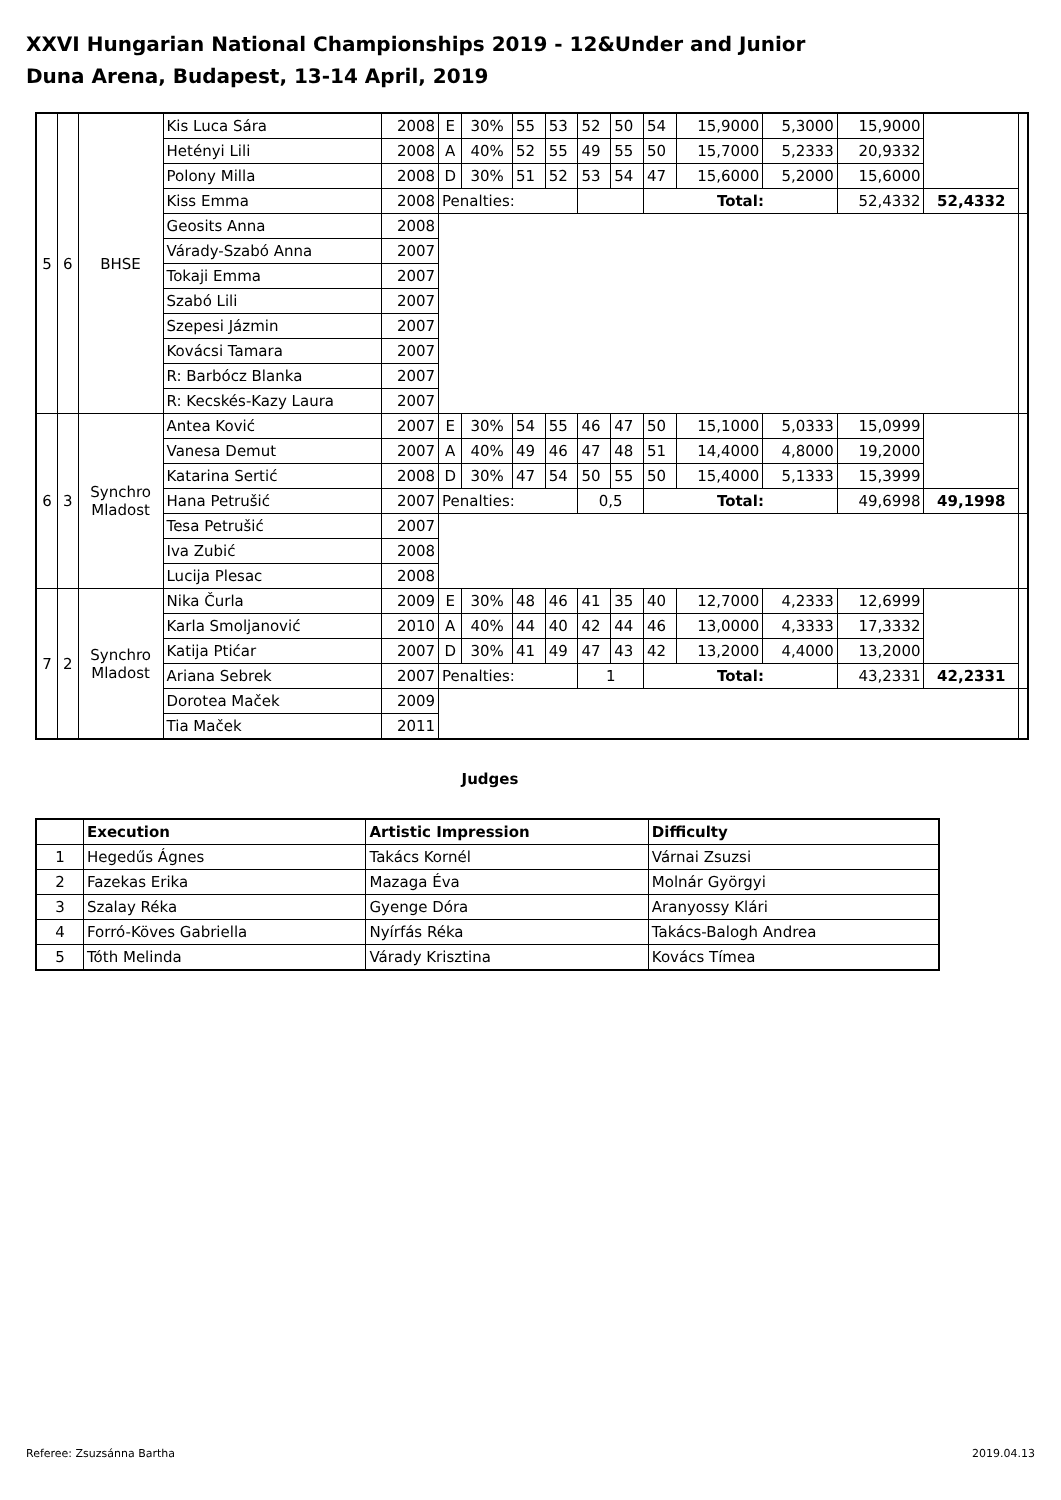XXVI Hungarian National Championships 2019 - 12&Under and Junior
Duna Arena, Budapest, 13-14 April, 2019
| 5 | 6 | BHSE | Kis Luca Sára | 2008 | E | 30% | 55 | 53 | 52 | 50 | 54 | 15,9000 | 5,3000 | 15,9000 | | |
| | | | Hetényi Lili | 2008 | A | 40% | 52 | 55 | 49 | 55 | 50 | 15,7000 | 5,2333 | 20,9332 | | |
| | | | Polony Milla | 2008 | D | 30% | 51 | 52 | 53 | 54 | 47 | 15,6000 | 5,2000 | 15,6000 | | |
| | | | Kiss Emma | 2008 | Penalties: | | | | | | Total: | | | 52,4332 | 52,4332 | |
| | | | Geosits Anna | 2008 | | | | | | | | | | | | |
| | | | Várady-Szabó Anna | 2007 | | | | | | | | | | | | |
| | | | Tokaji Emma | 2007 | | | | | | | | | | | | |
| | | | Szabó Lili | 2007 | | | | | | | | | | | | |
| | | | Szepesi Jázmin | 2007 | | | | | | | | | | | | |
| | | | Kovácsi Tamara | 2007 | | | | | | | | | | | | |
| | | | R: Barbócz Blanka | 2007 | | | | | | | | | | | | |
| | | | R: Kecskés-Kazy Laura | 2007 | | | | | | | | | | | | |
| 6 | 3 | Synchro Mladost | Antea Ković | 2007 | E | 30% | 54 | 55 | 46 | 47 | 50 | 15,1000 | 5,0333 | 15,0999 | | |
| | | | Vanesa Demut | 2007 | A | 40% | 49 | 46 | 47 | 48 | 51 | 14,4000 | 4,8000 | 19,2000 | | |
| | | | Katarina Sertić | 2008 | D | 30% | 47 | 54 | 50 | 55 | 50 | 15,4000 | 5,1333 | 15,3999 | | |
| | | | Hana Petrušić | 2007 | Penalties: | | | | 0,5 | | Total: | | | 49,6998 | 49,1998 | |
| | | | Tesa Petrušić | 2007 | | | | | | | | | | | | |
| | | | Iva Zubić | 2008 | | | | | | | | | | | | |
| | | | Lucija Plesac | 2008 | | | | | | | | | | | | |
| 7 | 2 | Synchro Mladost | Nika Čurla | 2009 | E | 30% | 48 | 46 | 41 | 35 | 40 | 12,7000 | 4,2333 | 12,6999 | | |
| | | | Karla Smoljanović | 2010 | A | 40% | 44 | 40 | 42 | 44 | 46 | 13,0000 | 4,3333 | 17,3332 | | |
| | | | Katija Ptićar | 2007 | D | 30% | 41 | 49 | 47 | 43 | 42 | 13,2000 | 4,4000 | 13,2000 | | |
| | | | Ariana Sebrek | 2007 | Penalties: | | | | 1 | | Total: | | | 43,2331 | 42,2331 | |
| | | | Dorotea Maček | 2009 | | | | | | | | | | | | |
| | | | Tia Maček | 2011 | | | | | | | | | | | | |
Judges
| | Execution | Artistic Impression | Difficulty |
| --- | --- | --- | --- |
| 1 | Hegedűs Ágnes | Takács Kornél | Várnai Zsuzsi |
| 2 | Fazekas Erika | Mazaga Éva | Molnár Györgyi |
| 3 | Szalay Réka | Gyenge Dóra | Aranyossy Klári |
| 4 | Forró-Köves Gabriella | Nyírfás Réka | Takács-Balogh Andrea |
| 5 | Tóth Melinda | Várady Krisztina | Kovács Tímea |
Referee: Zsuzsánna Bartha 2019.04.13